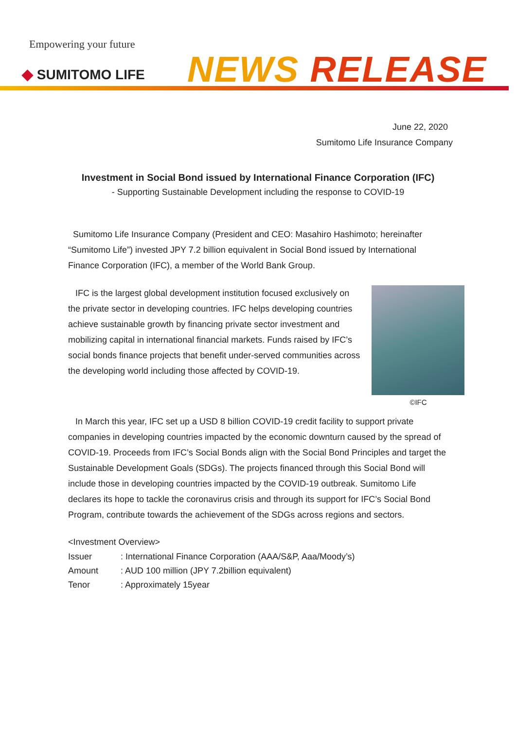Empowering your future
◆ SUMITOMO LIFE NEWS RELEASE
June 22, 2020
Sumitomo Life Insurance Company
Investment in Social Bond issued by International Finance Corporation (IFC)
- Supporting Sustainable Development including the response to COVID-19
Sumitomo Life Insurance Company (President and CEO: Masahiro Hashimoto; hereinafter “Sumitomo Life”) invested JPY 7.2 billion equivalent in Social Bond issued by International Finance Corporation (IFC), a member of the World Bank Group.
©IFC
IFC is the largest global development institution focused exclusively on the private sector in developing countries. IFC helps developing countries achieve sustainable growth by financing private sector investment and mobilizing capital in international financial markets. Funds raised by IFC’s social bonds finance projects that benefit under-served communities across the developing world including those affected by COVID-19.
In March this year, IFC set up a USD 8 billion COVID-19 credit facility to support private companies in developing countries impacted by the economic downturn caused by the spread of COVID-19. Proceeds from IFC’s Social Bonds align with the Social Bond Principles and target the Sustainable Development Goals (SDGs). The projects financed through this Social Bond will include those in developing countries impacted by the COVID-19 outbreak. Sumitomo Life declares its hope to tackle the coronavirus crisis and through its support for IFC’s Social Bond Program, contribute towards the achievement of the SDGs across regions and sectors.
<Investment Overview>
| Issuer | : International Finance Corporation (AAA/S&P, Aaa/Moody’s) |
| Amount | : AUD 100 million (JPY 7.2billion equivalent) |
| Tenor | : Approximately 15year |